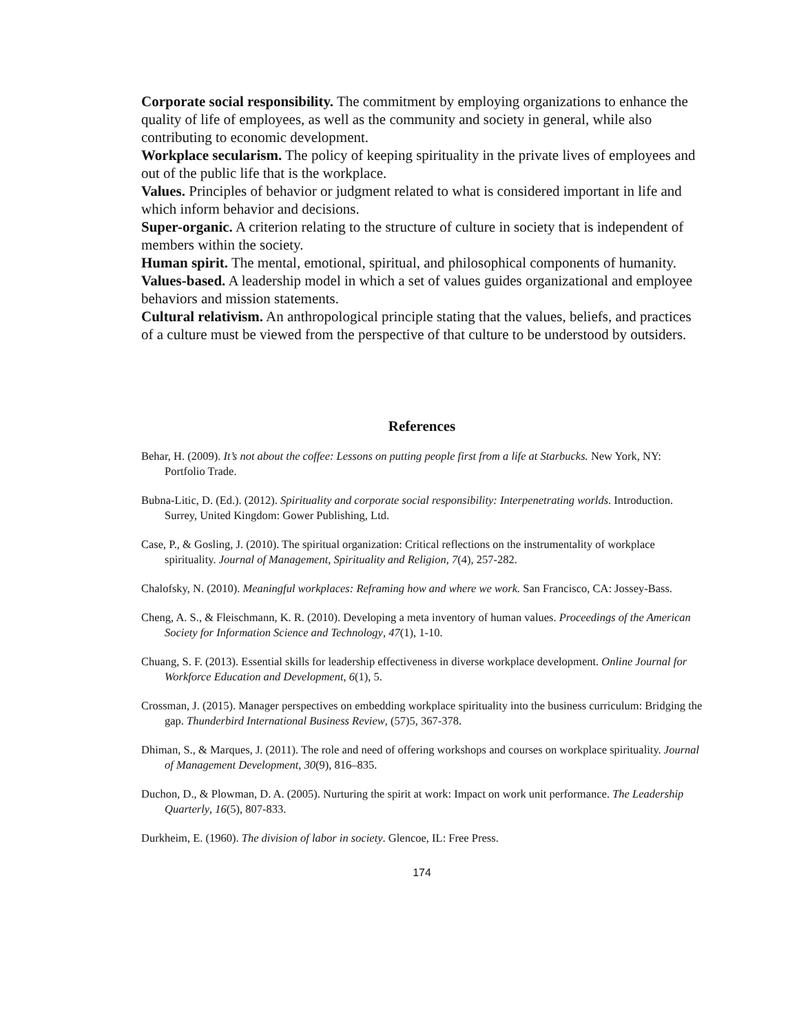Corporate social responsibility. The commitment by employing organizations to enhance the quality of life of employees, as well as the community and society in general, while also contributing to economic development.
Workplace secularism. The policy of keeping spirituality in the private lives of employees and out of the public life that is the workplace.
Values. Principles of behavior or judgment related to what is considered important in life and which inform behavior and decisions.
Super-organic. A criterion relating to the structure of culture in society that is independent of members within the society.
Human spirit. The mental, emotional, spiritual, and philosophical components of humanity.
Values-based. A leadership model in which a set of values guides organizational and employee behaviors and mission statements.
Cultural relativism. An anthropological principle stating that the values, beliefs, and practices of a culture must be viewed from the perspective of that culture to be understood by outsiders.
References
Behar, H. (2009). It’s not about the coffee: Lessons on putting people first from a life at Starbucks. New York, NY: Portfolio Trade.
Bubna-Litic, D. (Ed.). (2012). Spirituality and corporate social responsibility: Interpenetrating worlds. Introduction. Surrey, United Kingdom: Gower Publishing, Ltd.
Case, P., & Gosling, J. (2010). The spiritual organization: Critical reflections on the instrumentality of workplace spirituality. Journal of Management, Spirituality and Religion, 7(4), 257-282.
Chalofsky, N. (2010). Meaningful workplaces: Reframing how and where we work. San Francisco, CA: Jossey-Bass.
Cheng, A. S., & Fleischmann, K. R. (2010). Developing a meta inventory of human values. Proceedings of the American Society for Information Science and Technology, 47(1), 1-10.
Chuang, S. F. (2013). Essential skills for leadership effectiveness in diverse workplace development. Online Journal for Workforce Education and Development, 6(1), 5.
Crossman, J. (2015). Manager perspectives on embedding workplace spirituality into the business curriculum: Bridging the gap. Thunderbird International Business Review, (57)5, 367-378.
Dhiman, S., & Marques, J. (2011). The role and need of offering workshops and courses on workplace spirituality. Journal of Management Development, 30(9), 816–835.
Duchon, D., & Plowman, D. A. (2005). Nurturing the spirit at work: Impact on work unit performance. The Leadership Quarterly, 16(5), 807-833.
Durkheim, E. (1960). The division of labor in society. Glencoe, IL: Free Press.
174